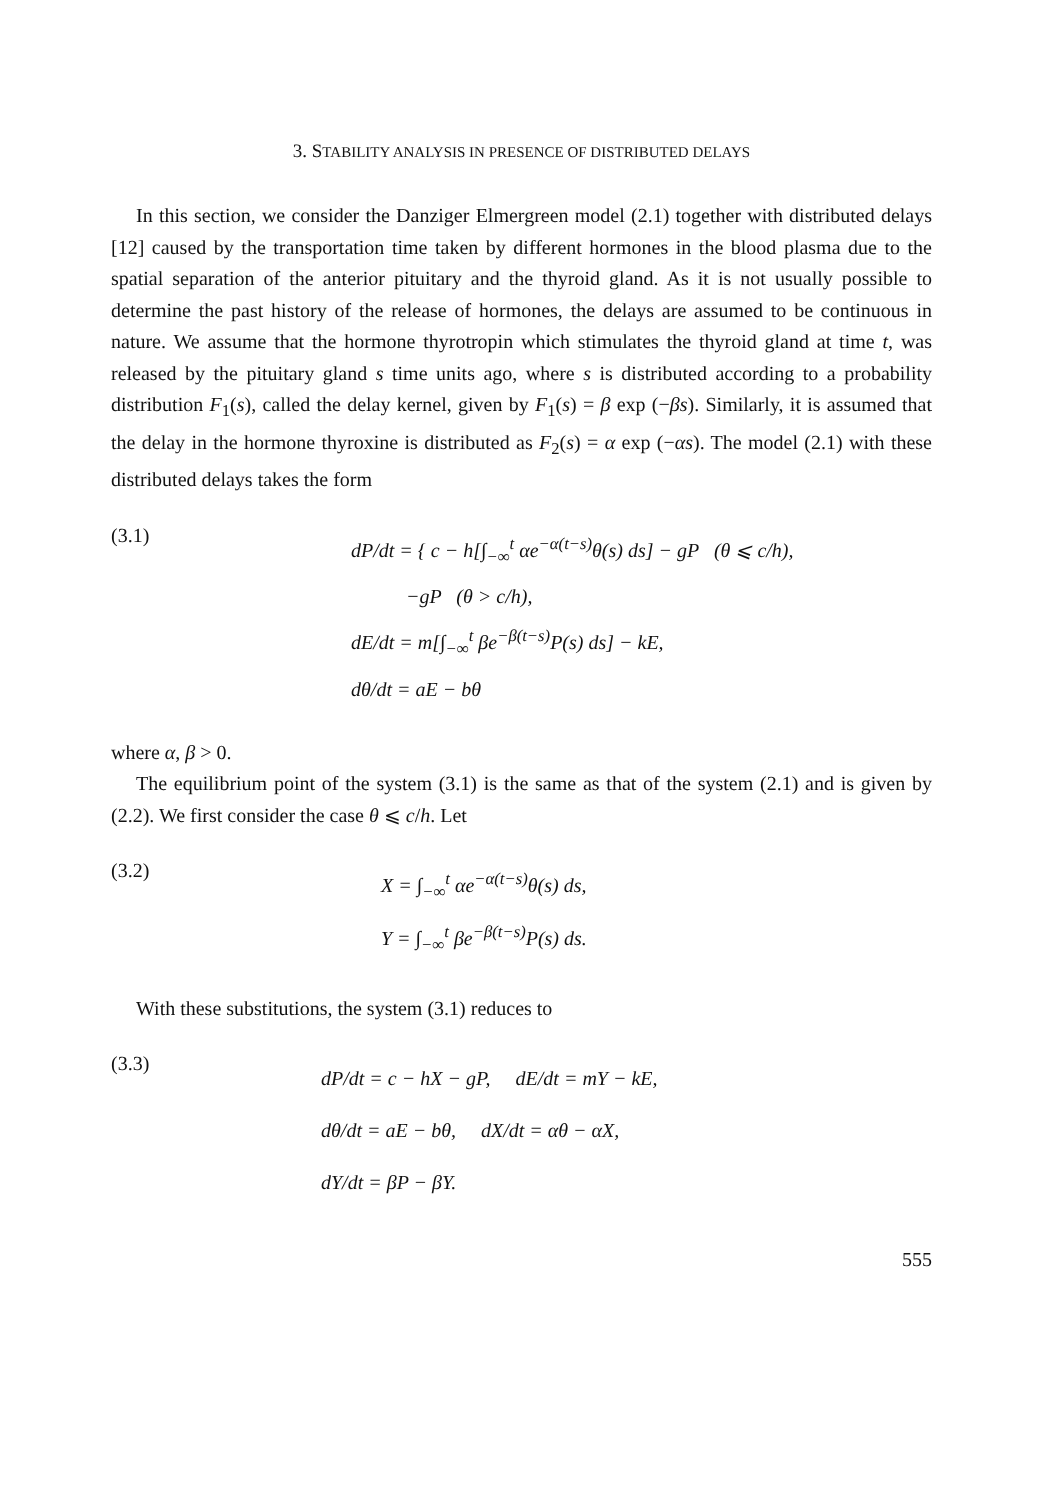3. STABILITY ANALYSIS IN PRESENCE OF DISTRIBUTED DELAYS
In this section, we consider the Danziger Elmergreen model (2.1) together with distributed delays [12] caused by the transportation time taken by different hormones in the blood plasma due to the spatial separation of the anterior pituitary and the thyroid gland. As it is not usually possible to determine the past history of the release of hormones, the delays are assumed to be continuous in nature. We assume that the hormone thyrotropin which stimulates the thyroid gland at time t, was released by the pituitary gland s time units ago, where s is distributed according to a probability distribution F<sub>1</sub>(s), called the delay kernel, given by F<sub>1</sub>(s) = β exp (−βs). Similarly, it is assumed that the delay in the hormone thyroxine is distributed as F<sub>2</sub>(s) = α exp (−αs). The model (2.1) with these distributed delays takes the form
(3.1)
dP/dt = { c − h[∫<sub>−∞</sub><sup>t</sup> αe<sup>−α(t−s)</sup>θ(s) ds] − gP (θ ⩽ c/h),
−gP (θ > c/h),
dE/dt = m[∫<sub>−∞</sub><sup>t</sup> βe<sup>−β(t−s)</sup>P(s) ds] − kE,
dθ/dt = aE − bθ
where α, β > 0.
The equilibrium point of the system (3.1) is the same as that of the system (2.1) and is given by (2.2). We first consider the case θ ⩽ c/h. Let
(3.2)
X = ∫<sub>−∞</sub><sup>t</sup> αe<sup>−α(t−s)</sup>θ(s) ds,
Y = ∫<sub>−∞</sub><sup>t</sup> βe<sup>−β(t−s)</sup>P(s) ds.
With these substitutions, the system (3.1) reduces to
(3.3)
dP/dt = c − hX − gP, dE/dt = mY − kE,
dθ/dt = aE − bθ, dX/dt = αθ − αX,
dY/dt = βP − βY.
555